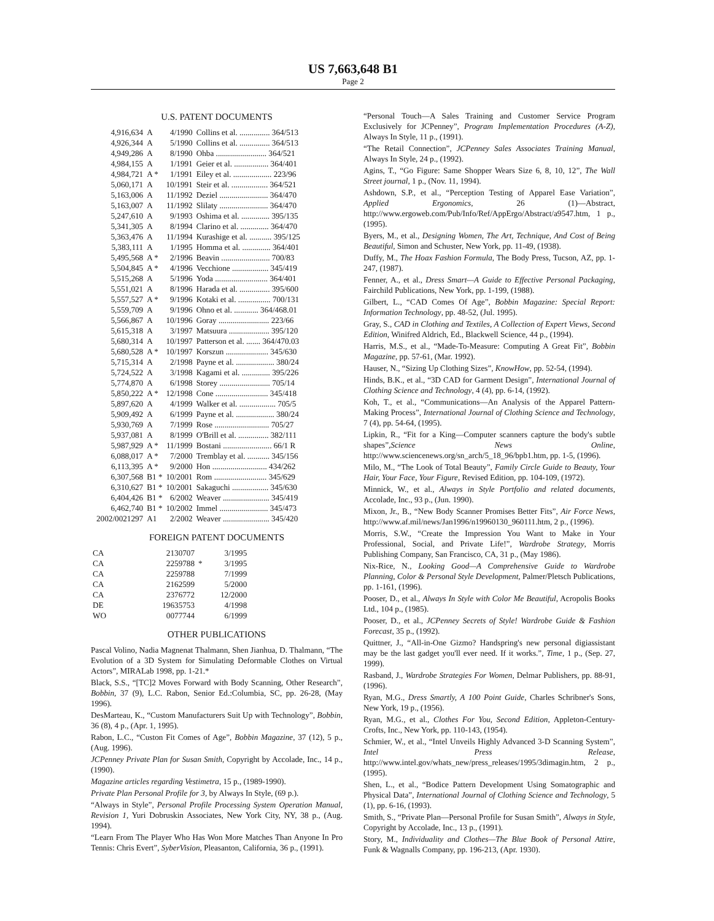US 7,663,648 B1
Page 2
U.S. PATENT DOCUMENTS
| 4,916,634 | A | 4/1990 | Collins et al. ............... 364/513 |
| 4,926,344 | A | 5/1990 | Collins et al. ............... 364/513 |
| 4,949,286 | A | 8/1990 | Ohba ......................... 364/521 |
| 4,984,155 | A | 1/1991 | Geier et al. ................. 364/401 |
| 4,984,721 | A * | 1/1991 | Eiley et al. ................... 223/96 |
| 5,060,171 | A | 10/1991 | Steir et al. .................. 364/521 |
| 5,163,006 | A | 11/1992 | Deziel ........................ 364/470 |
| 5,163,007 | A | 11/1992 | Slilaty ........................ 364/470 |
| 5,247,610 | A | 9/1993 | Oshima et al. .............. 395/135 |
| 5,341,305 | A | 8/1994 | Clarino et al. .............. 364/470 |
| 5,363,476 | A | 11/1994 | Kurashige et al. ........... 395/125 |
| 5,383,111 | A | 1/1995 | Homma et al. .............. 364/401 |
| 5,495,568 | A * | 2/1996 | Beavin ........................ 700/83 |
| 5,504,845 | A * | 4/1996 | Vecchione .................. 345/419 |
| 5,515,268 | A | 5/1996 | Yoda .......................... 364/401 |
| 5,551,021 | A | 8/1996 | Harada et al. ............... 395/600 |
| 5,557,527 | A * | 9/1996 | Kotaki et al. ................ 700/131 |
| 5,559,709 | A | 9/1996 | Ohno et al. ............ 364/468.01 |
| 5,566,867 | A | 10/1996 | Goray ......................... 223/66 |
| 5,615,318 | A | 3/1997 | Matsuura .................... 395/120 |
| 5,680,314 | A | 10/1997 | Patterson et al. ....... 364/470.03 |
| 5,680,528 | A * | 10/1997 | Korszun ..................... 345/630 |
| 5,715,314 | A | 2/1998 | Payne et al. ................... 380/24 |
| 5,724,522 | A | 3/1998 | Kagami et al. .............. 395/226 |
| 5,774,870 | A | 6/1998 | Storey ......................... 705/14 |
| 5,850,222 | A * | 12/1998 | Cone .......................... 345/418 |
| 5,897,620 | A | 4/1999 | Walker et al. .................. 705/5 |
| 5,909,492 | A | 6/1999 | Payne et al. ................... 380/24 |
| 5,930,769 | A | 7/1999 | Rose ........................... 705/27 |
| 5,937,081 | A | 8/1999 | O'Brill et al. ............... 382/111 |
| 5,987,929 | A * | 11/1999 | Bostani ........................ 66/1 R |
| 6,088,017 | A * | 7/2000 | Tremblay et al. ........... 345/156 |
| 6,113,395 | A * | 9/2000 | Hon ........................... 434/262 |
| 6,307,568 | B1 * | 10/2001 | Rom .......................... 345/629 |
| 6,310,627 | B1 * | 10/2001 | Sakaguchi .................. 345/630 |
| 6,404,426 | B1 * | 6/2002 | Weaver ....................... 345/419 |
| 6,462,740 | B1 * | 10/2002 | Immel ........................ 345/473 |
| 2002/0021297 | A1 | 2/2002 | Weaver ....................... 345/420 |
FOREIGN PATENT DOCUMENTS
| CA | 2130707 | | 3/1995 |
| CA | 2259788 | * | 3/1995 |
| CA | 2259788 | | 7/1999 |
| CA | 2162599 | | 5/2000 |
| CA | 2376772 | | 12/2000 |
| DE | 19635753 | | 4/1998 |
| WO | 0077744 | | 6/1999 |
OTHER PUBLICATIONS
Pascal Volino, Nadia Magnenat Thalmann, Shen Jianhua, D. Thalmann, “The Evolution of a 3D System for Simulating Deformable Clothes on Virtual Actors”, MIRALab 1998, pp. 1-21.*
Black, S.S., “[TC]2 Moves Forward with Body Scanning, Other Research”, Bobbin, 37 (9), L.C. Rabon, Senior Ed.:Columbia, SC, pp. 26-28, (May 1996).
DesMarteau, K., “Custom Manufacturers Suit Up with Technology”, Bobbin, 36 (8), 4 p., (Apr. 1, 1995).
Rabon, L.C., “Custon Fit Comes of Age”, Bobbin Magazine, 37 (12), 5 p., (Aug. 1996).
JCPenney Private Plan for Susan Smith, Copyright by Accolade, Inc., 14 p., (1990).
Magazine articles regarding Vestimetra, 15 p., (1989-1990).
Private Plan Personal Profile for 3, by Always In Style, (69 p.).
“Always in Style”, Personal Profile Processing System Operation Manual, Revision 1, Yuri Dobruskin Associates, New York City, NY, 38 p., (Aug. 1994).
“Learn From The Player Who Has Won More Matches Than Anyone In Pro Tennis: Chris Evert”, SyberVision, Pleasanton, California, 36 p., (1991).
“Personal Touch—A Sales Training and Customer Service Program Exclusively for JCPenney”, Program Implementation Procedures (A-Z), Always In Style, 11 p., (1991).
“The Retail Connection”, JCPenney Sales Associates Training Manual, Always In Style, 24 p., (1992).
Agins, T., “Go Figure: Same Shopper Wears Size 6, 8, 10, 12”, The Wall Street journal, 1 p., (Nov. 11, 1994).
Ashdown, S.P., et al., “Perception Testing of Apparel Ease Variation”, Applied Ergonomics, 26 (1)—Abstract, http://www.ergoweb.com/Pub/Info/Ref/AppErgo/Abstract/a9547.htm, 1 p., (1995).
Byers, M., et al., Designing Women, The Art, Technique, And Cost of Being Beautiful, Simon and Schuster, New York, pp. 11-49, (1938).
Duffy, M., The Hoax Fashion Formula, The Body Press, Tucson, AZ, pp. 1-247, (1987).
Fenner, A., et al., Dress Smart—A Guide to Effective Personal Packaging, Fairchild Publications, New York, pp. 1-199, (1988).
Gilbert, L., “CAD Comes Of Age”, Bobbin Magazine: Special Report: Information Technology, pp. 48-52, (Jul. 1995).
Gray, S., CAD in Clothing and Textiles, A Collection of Expert Views, Second Edition, Winifred Aldrich, Ed., Blackwell Science, 44 p., (1994).
Harris, M.S., et al., “Made-To-Measure: Computing A Great Fit”, Bobbin Magazine, pp. 57-61, (Mar. 1992).
Hauser, N., “Sizing Up Clothing Sizes”, KnowHow, pp. 52-54, (1994).
Hinds, B.K., et al., “3D CAD for Garment Design”, International Journal of Clothing Science and Technology, 4 (4), pp. 6-14, (1992).
Koh, T., et al., “Communications—An Analysis of the Apparel Pattern-Making Process”, International Journal of Clothing Science and Technology, 7 (4), pp. 54-64, (1995).
Lipkin, R., “Fit for a King—Computer scanners capture the body's subtle shapes”,Science News Online, http://www.sciencenews.org/sn_arch/5_18_96/bpb1.htm, pp. 1-5, (1996).
Milo, M., “The Look of Total Beauty”, Family Circle Guide to Beauty, Your Hair, Your Face, Your Figure, Revised Edition, pp. 104-109, (1972).
Minnick, W., et al., Always in Style Portfolio and related documents, Accolade, Inc., 93 p., (Jun. 1990).
Mixon, Jr., B., “New Body Scanner Promises Better Fits”, Air Force News, http://www.af.mil/news/Jan1996/n19960130_960111.htm, 2 p., (1996).
Morris, S.W., “Create the Impression You Want to Make in Your Professional, Social, and Private Life!”, Wardrobe Strategy, Morris Publishing Company, San Francisco, CA, 31 p., (May 1986).
Nix-Rice, N., Looking Good—A Comprehensive Guide to Wardrobe Planning, Color & Personal Style Development, Palmer/Pletsch Publications, pp. 1-161, (1996).
Pooser, D., et al., Always In Style with Color Me Beautiful, Acropolis Books Ltd., 104 p., (1985).
Pooser, D., et al., JCPenney Secrets of Style! Wardrobe Guide & Fashion Forecast, 35 p., (1992).
Quittner, J., “All-in-One Gizmo? Handspring's new personal digiassistant may be the last gadget you'll ever need. If it works.”, Time, 1 p., (Sep. 27, 1999).
Rasband, J., Wardrobe Strategies For Women, Delmar Publishers, pp. 88-91, (1996).
Ryan, M.G., Dress Smartly, A 100 Point Guide, Charles Schribner's Sons, New York, 19 p., (1956).
Ryan, M.G., et al., Clothes For You, Second Edition, Appleton-Century-Crofts, Inc., New York, pp. 110-143, (1954).
Schmier, W., et al., “Intel Unveils Highly Advanced 3-D Scanning System”, Intel Press Release, http://www.intel.gov/whats_new/press_releases/1995/3dimagin.htm, 2 p., (1995).
Shen, L., et al., “Bodice Pattern Development Using Somatographic and Physical Data”, International Journal of Clothing Science and Technology, 5 (1), pp. 6-16, (1993).
Smith, S., “Private Plan—Personal Profile for Susan Smith”, Always in Style, Copyright by Accolade, Inc., 13 p., (1991).
Story, M., Individuality and Clothes—The Blue Book of Personal Attire, Funk & Wagnalls Company, pp. 196-213, (Apr. 1930).